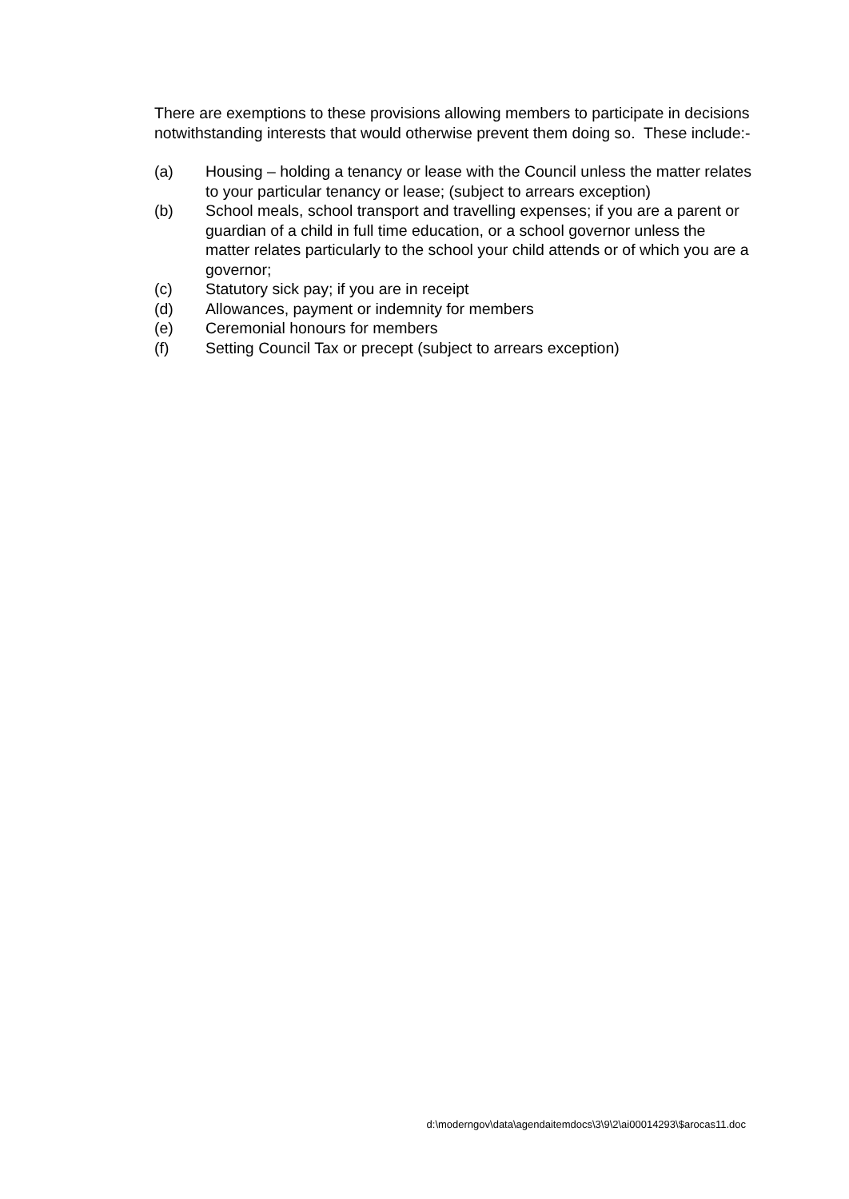There are exemptions to these provisions allowing members to participate in decisions notwithstanding interests that would otherwise prevent them doing so. These include:-
(a) Housing – holding a tenancy or lease with the Council unless the matter relates to your particular tenancy or lease; (subject to arrears exception)
(b) School meals, school transport and travelling expenses; if you are a parent or guardian of a child in full time education, or a school governor unless the matter relates particularly to the school your child attends or of which you are a governor;
(c) Statutory sick pay; if you are in receipt
(d) Allowances, payment or indemnity for members
(e) Ceremonial honours for members
(f) Setting Council Tax or precept (subject to arrears exception)
d:\moderngov\data\agendaitemdocs\3\9\2\ai00014293\$arocas11.doc